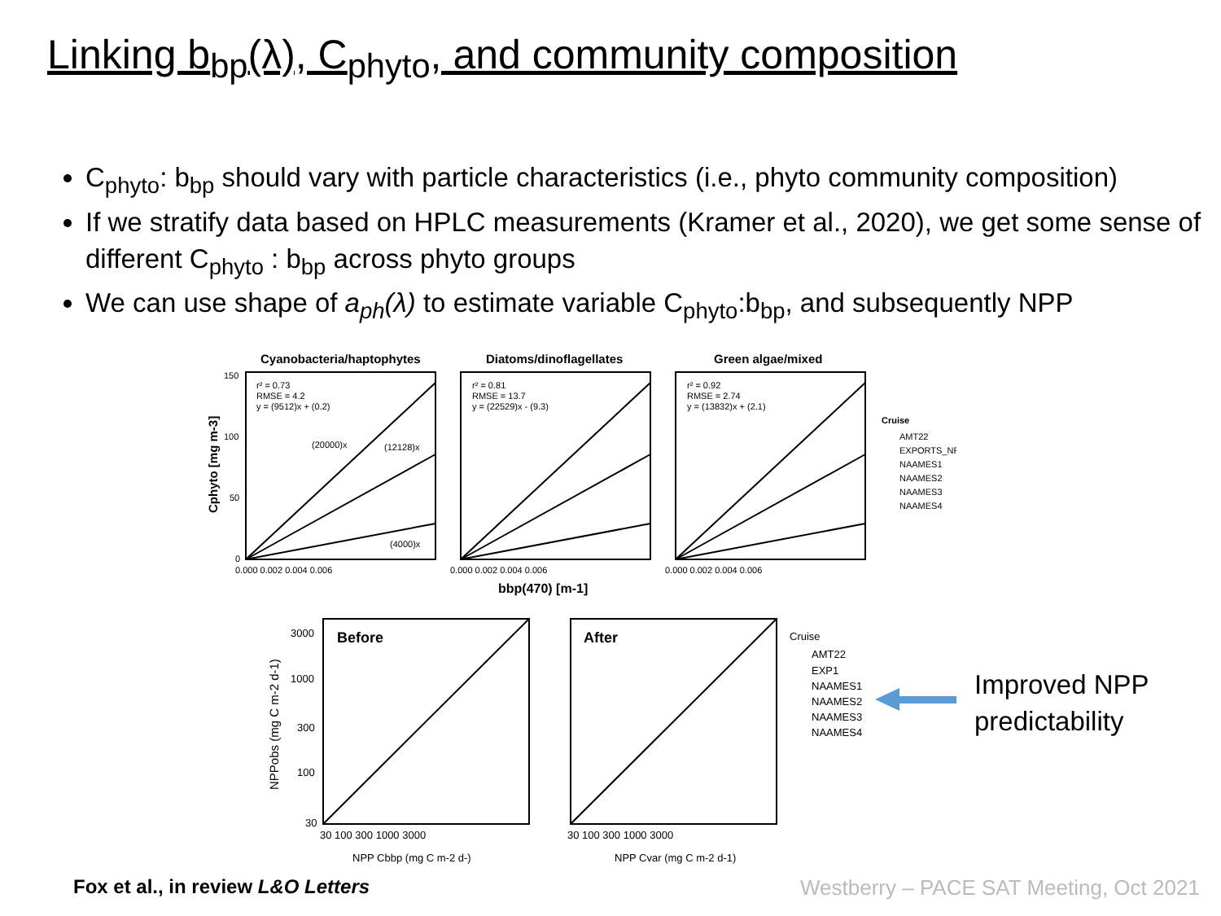Linking b<sub>bp</sub>(λ), C<sub>phyto</sub>, and community composition
C<sub>phyto</sub>: b<sub>bp</sub> should vary with particle characteristics (i.e., phyto community composition)
If we stratify data based on HPLC measurements (Kramer et al., 2020), we get some sense of different C<sub>phyto</sub> : b<sub>bp</sub> across phyto groups
We can use shape of a<sub>ph</sub>(λ) to estimate variable C<sub>phyto</sub>:b<sub>bp</sub>, and subsequently NPP
Cyanobacteria/haptophytes
Diatoms/dinoflagellates
Green algae/mixed
r² = 0.73
RMSE = 4.2
y = (9512)x + (0.2)
r² = 0.81
RMSE = 13.7
y = (22529)x - (9.3)
r² = 0.92
RMSE = 2.74
y = (13832)x + (2.1)
(20000)x
(12128)x
(4000)x
150
100
50
0
0.000 0.002 0.004 0.006
0.000 0.002 0.004 0.006
0.000 0.002 0.004 0.006
Cruise
AMT22
EXPORTS_NP
NAAMES1
NAAMES2
NAAMES3
NAAMES4
Cphyto [mg m-3]
bbp(470) [m-1]
Before
After
3000
1000
300
100
30
30 100 300 1000 3000
30 100 300 1000 3000
NPP Cbbp (mg C m-2 d-)
NPP Cvar (mg C m-2 d-1)
Cruise
AMT22
EXP1
NAAMES1
NAAMES2
NAAMES3
NAAMES4
NPPobs (mg C m-2 d-1)
Improved NPP
predictability
Fox et al., in review L&O Letters
Westberry – PACE SAT Meeting, Oct 2021